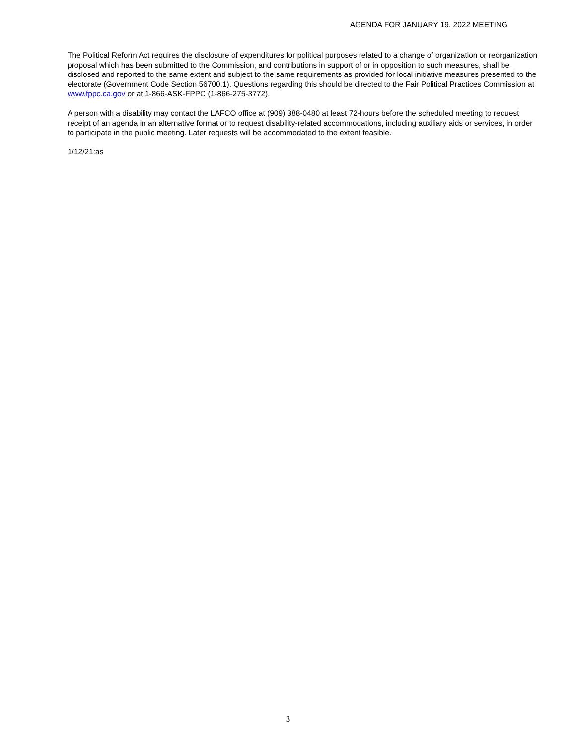AGENDA FOR JANUARY 19, 2022 MEETING
The Political Reform Act requires the disclosure of expenditures for political purposes related to a change of organization or reorganization proposal which has been submitted to the Commission, and contributions in support of or in opposition to such measures, shall be disclosed and reported to the same extent and subject to the same requirements as provided for local initiative measures presented to the electorate (Government Code Section 56700.1). Questions regarding this should be directed to the Fair Political Practices Commission at www.fppc.ca.gov or at 1-866-ASK-FPPC (1-866-275-3772).
A person with a disability may contact the LAFCO office at (909) 388-0480 at least 72-hours before the scheduled meeting to request receipt of an agenda in an alternative format or to request disability-related accommodations, including auxiliary aids or services, in order to participate in the public meeting. Later requests will be accommodated to the extent feasible.
1/12/21:as
3